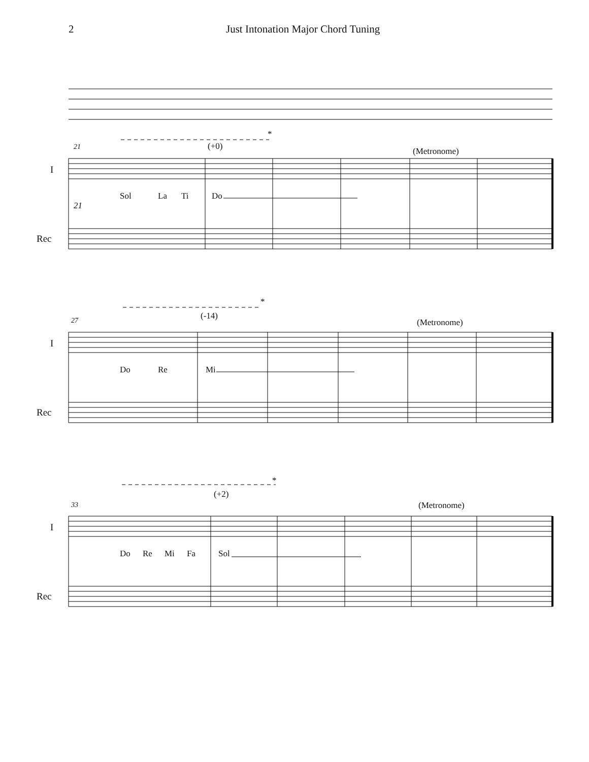2 Just Intonation Major Chord Tuning
21
21
*
(+0) (Metronome)
I
Sol La Ti Do
Rec
27
*
(-14)
(Metronome)
I
Do Re Mi
Rec
33
*
(+2)
(Metronome)
I
Do Re Mi Fa Sol
Rec